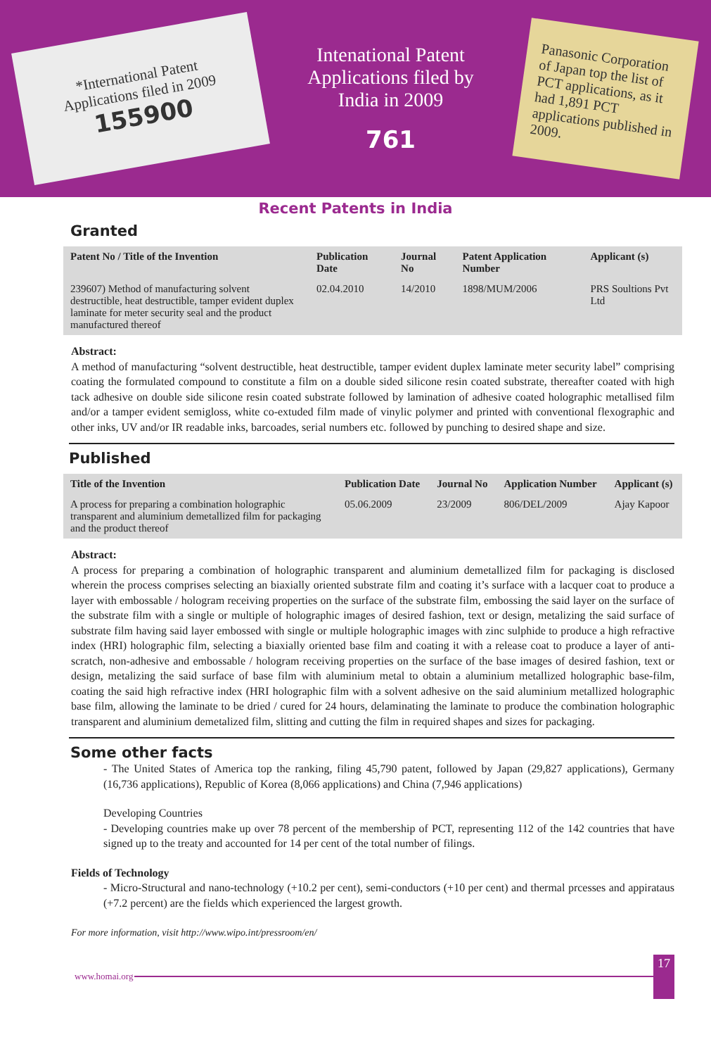*International Patent Applications filed in 2009
155900
Intenational Patent Applications filed by India in 2009
761
Panasonic Corporation of Japan top the list of PCT applications, as it had 1,891 PCT applications published in 2009.
Recent Patents in India
Granted
| Patent No / Title of the Invention | Publication Date | Journal No | Patent Application Number | Applicant (s) |
| --- | --- | --- | --- | --- |
| 239607) Method of manufacturing solvent destructible, heat destructible, tamper evident duplex laminate for meter security seal and the product manufactured thereof | 02.04.2010 | 14/2010 | 1898/MUM/2006 | PRS Soultions Pvt Ltd |
Abstract:
A method of manufacturing “solvent destructible, heat destructible, tamper evident duplex laminate meter security label” comprising coating the formulated compound to constitute a film on a double sided silicone resin coated substrate, thereafter coated with high tack adhesive on double side silicone resin coated substrate followed by lamination of adhesive coated holographic metallised film and/or a tamper evident semigloss, white co-extuded film made of vinylic polymer and printed with conventional flexographic and other inks, UV and/or IR readable inks, barcoades, serial numbers etc. followed by punching to desired shape and size.
Published
| Title of the Invention | Publication Date | Journal No | Application Number | Applicant (s) |
| --- | --- | --- | --- | --- |
| A process for preparing a combination holographic transparent and aluminium demetallized film for packaging and the product thereof | 05.06.2009 | 23/2009 | 806/DEL/2009 | Ajay Kapoor |
Abstract:
A process for preparing a combination of holographic transparent and aluminium demetallized film for packaging is disclosed wherein the process comprises selecting an biaxially oriented substrate film and coating it’s surface with a lacquer coat to produce a layer with embossable / hologram receiving properties on the surface of the substrate film, embossing the said layer on the surface of the substrate film with a single or multiple of holographic images of desired fashion, text or design, metalizing the said surface of substrate film having said layer embossed with single or multiple holographic images with zinc sulphide to produce a high refractive index (HRI) holographic film, selecting a biaxially oriented base film and coating it with a release coat to produce a layer of anti-scratch, non-adhesive and embossable / hologram receiving properties on the surface of the base images of desired fashion, text or design, metalizing the said surface of base film with aluminium metal to obtain a aluminium metallized holographic base-film, coating the said high refractive index (HRI holographic film with a solvent adhesive on the said aluminium metallized holographic base film, allowing the laminate to be dried / cured for 24 hours, delaminating the laminate to produce the combination holographic transparent and aluminium demetalized film, slitting and cutting the film in required shapes and sizes for packaging.
Some other facts
- The United States of America top the ranking, filing 45,790 patent, followed by Japan (29,827 applications), Germany (16,736 applications), Republic of Korea (8,066 applications) and China (7,946 applications)
Developing Countries
- Developing countries make up over 78 percent of the membership of PCT, representing 112 of the 142 countries that have signed up to the treaty and accounted for 14 per cent of the total number of filings.
Fields of Technology
- Micro-Structural and nano-technology (+10.2 per cent), semi-conductors (+10 per cent) and thermal prcesses and appirataus (+7.2 percent) are the fields which experienced the largest growth.
For more information, visit http://www.wipo.int/pressroom/en/
www.homai.org 17